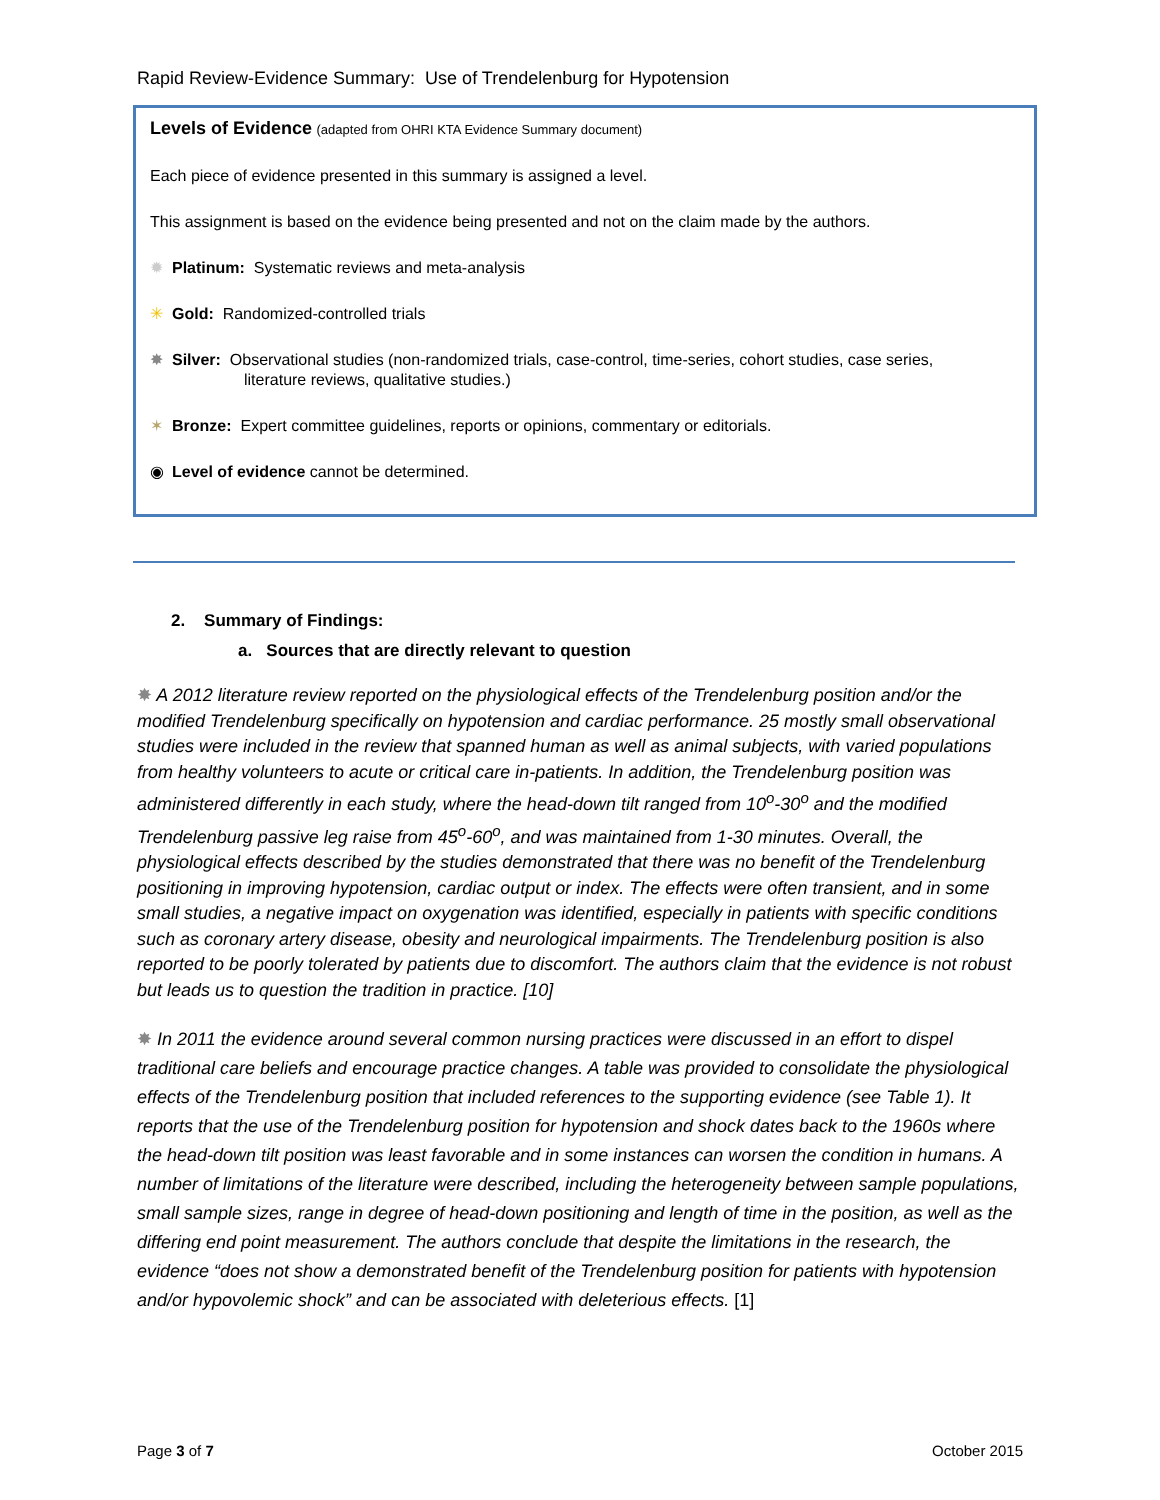Rapid Review-Evidence Summary: Use of Trendelenburg for Hypotension
Levels of Evidence (adapted from OHRI KTA Evidence Summary document)
Each piece of evidence presented in this summary is assigned a level.
This assignment is based on the evidence being presented and not on the claim made by the authors.
✹ Platinum: Systematic reviews and meta-analysis
✳ Gold: Randomized-controlled trials
✸ Silver: Observational studies (non-randomized trials, case-control, time-series, cohort studies, case series,
literature reviews, qualitative studies.)
✶ Bronze: Expert committee guidelines, reports or opinions, commentary or editorials.
◉ Level of evidence cannot be determined.
2. Summary of Findings:
a. Sources that are directly relevant to question
✸ A 2012 literature review reported on the physiological effects of the Trendelenburg position and/or the modified Trendelenburg specifically on hypotension and cardiac performance. 25 mostly small observational studies were included in the review that spanned human as well as animal subjects, with varied populations from healthy volunteers to acute or critical care in-patients. In addition, the Trendelenburg position was administered differently in each study, where the head-down tilt ranged from 10<sup>o</sup>-30<sup>o</sup> and the modified Trendelenburg passive leg raise from 45<sup>o</sup>-60<sup>o</sup>, and was maintained from 1-30 minutes. Overall, the physiological effects described by the studies demonstrated that there was no benefit of the Trendelenburg positioning in improving hypotension, cardiac output or index. The effects were often transient, and in some small studies, a negative impact on oxygenation was identified, especially in patients with specific conditions such as coronary artery disease, obesity and neurological impairments. The Trendelenburg position is also reported to be poorly tolerated by patients due to discomfort. The authors claim that the evidence is not robust but leads us to question the tradition in practice. [10]
✸ In 2011 the evidence around several common nursing practices were discussed in an effort to dispel traditional care beliefs and encourage practice changes. A table was provided to consolidate the physiological effects of the Trendelenburg position that included references to the supporting evidence (see Table 1). It reports that the use of the Trendelenburg position for hypotension and shock dates back to the 1960s where the head-down tilt position was least favorable and in some instances can worsen the condition in humans. A number of limitations of the literature were described, including the heterogeneity between sample populations, small sample sizes, range in degree of head-down positioning and length of time in the position, as well as the differing end point measurement. The authors conclude that despite the limitations in the research, the evidence “does not show a demonstrated benefit of the Trendelenburg position for patients with hypotension and/or hypovolemic shock” and can be associated with deleterious effects. [1]
Page 3 of 7 October 2015